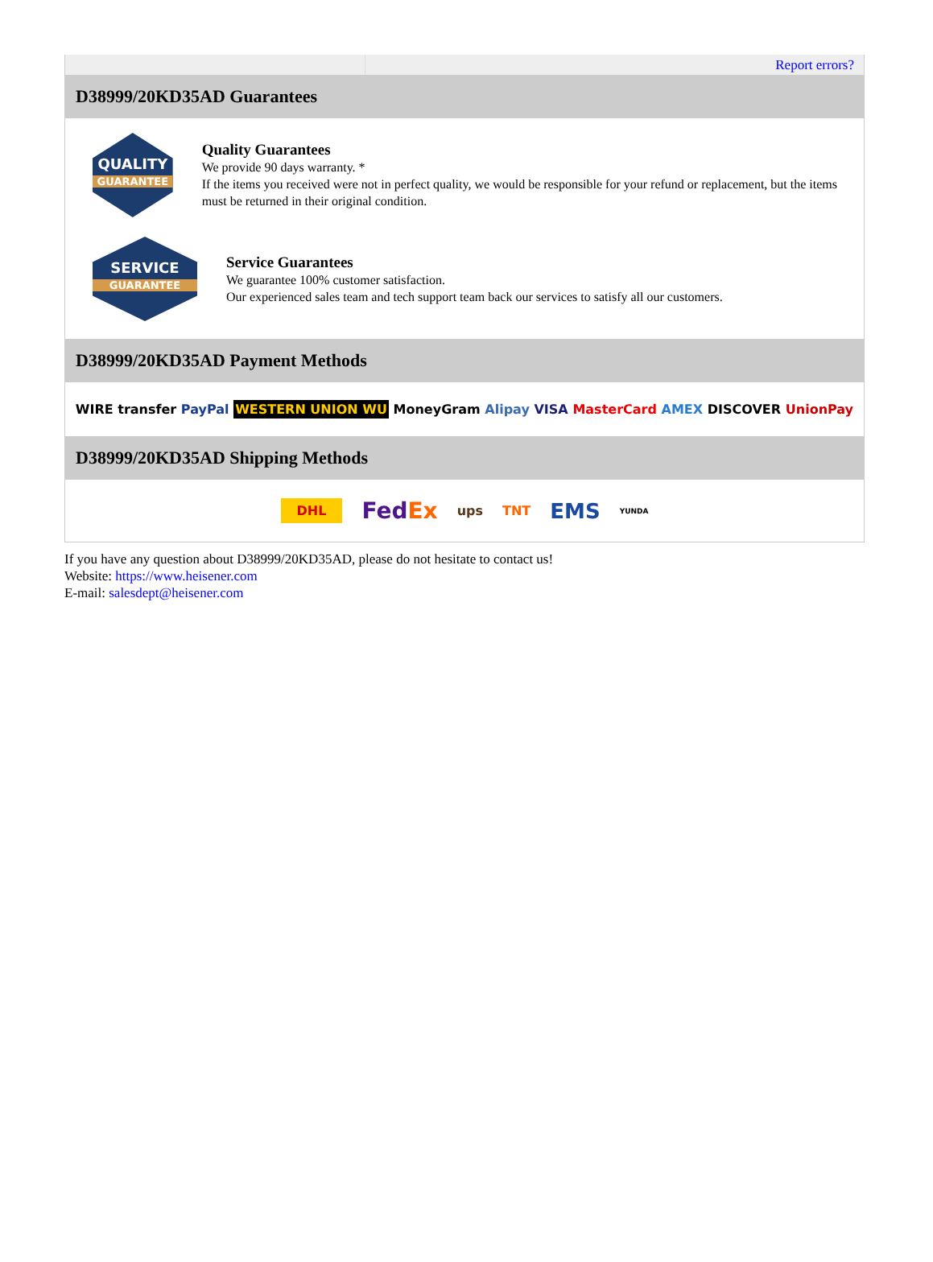Report errors?
D38999/20KD35AD Guarantees
QUALITY
GUARANTEE
Quality Guarantees
We provide 90 days warranty. *
If the items you received were not in perfect quality, we would be responsible for your refund or replacement, but the items must be returned in their original condition.
SERVICE
GUARANTEE
Service Guarantees
We guarantee 100% customer satisfaction.
Our experienced sales team and tech support team back our services to satisfy all our customers.
D38999/20KD35AD Payment Methods
WIRE transfer PayPal WESTERN UNION WU MoneyGram Alipay VISA MasterCard AMEX DISCOVER UnionPay
D38999/20KD35AD Shipping Methods
DHL FedEx ups TNT EMS YUNDA
If you have any question about D38999/20KD35AD, please do not hesitate to contact us!
Website: https://www.heisener.com
E-mail: salesdept@heisener.com